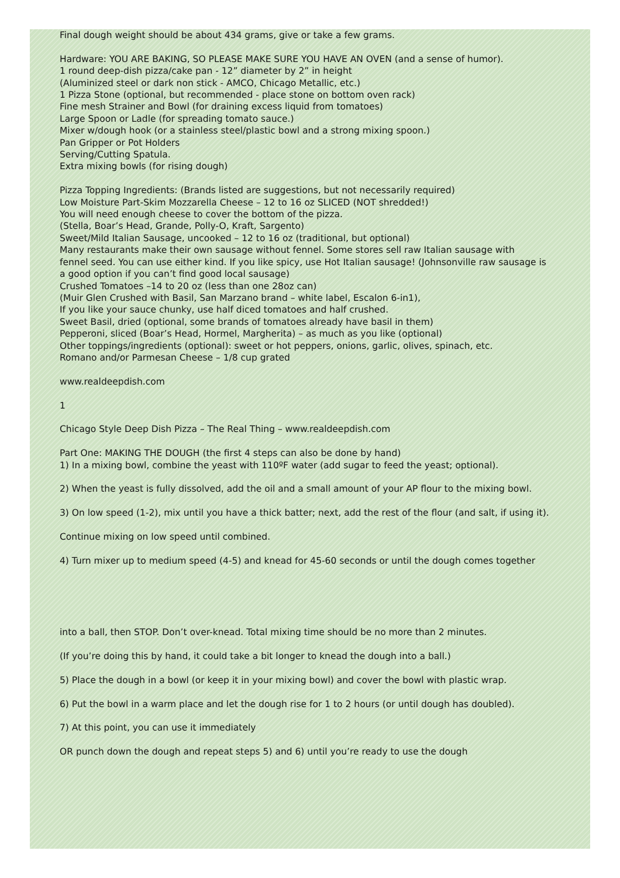Final dough weight should be about 434 grams, give or take a few grams.
Hardware: YOU ARE BAKING, SO PLEASE MAKE SURE YOU HAVE AN OVEN (and a sense of humor).
1 round deep-dish pizza/cake pan - 12” diameter by 2” in height
(Aluminized steel or dark non stick - AMCO, Chicago Metallic, etc.)
1 Pizza Stone (optional, but recommended - place stone on bottom oven rack)
Fine mesh Strainer and Bowl (for draining excess liquid from tomatoes)
Large Spoon or Ladle (for spreading tomato sauce.)
Mixer w/dough hook (or a stainless steel/plastic bowl and a strong mixing spoon.)
Pan Gripper or Pot Holders
Serving/Cutting Spatula.
Extra mixing bowls (for rising dough)
Pizza Topping Ingredients: (Brands listed are suggestions, but not necessarily required)
Low Moisture Part-Skim Mozzarella Cheese – 12 to 16 oz SLICED (NOT shredded!)
You will need enough cheese to cover the bottom of the pizza.
(Stella, Boar’s Head, Grande, Polly-O, Kraft, Sargento)
Sweet/Mild Italian Sausage, uncooked – 12 to 16 oz (traditional, but optional)
Many restaurants make their own sausage without fennel. Some stores sell raw Italian sausage with
fennel seed. You can use either kind. If you like spicy, use Hot Italian sausage! (Johnsonville raw sausage is
a good option if you can’t find good local sausage)
Crushed Tomatoes –14 to 20 oz (less than one 28oz can)
(Muir Glen Crushed with Basil, San Marzano brand – white label, Escalon 6-in1),
If you like your sauce chunky, use half diced tomatoes and half crushed.
Sweet Basil, dried (optional, some brands of tomatoes already have basil in them)
Pepperoni, sliced (Boar’s Head, Hormel, Margherita) – as much as you like (optional)
Other toppings/ingredients (optional): sweet or hot peppers, onions, garlic, olives, spinach, etc.
Romano and/or Parmesan Cheese – 1/8 cup grated
www.realdeepdish.com
1
Chicago Style Deep Dish Pizza – The Real Thing – www.realdeepdish.com
Part One: MAKING THE DOUGH (the first 4 steps can also be done by hand)
1) In a mixing bowl, combine the yeast with 110ºF water (add sugar to feed the yeast; optional).
2) When the yeast is fully dissolved, add the oil and a small amount of your AP flour to the mixing bowl.
3) On low speed (1-2), mix until you have a thick batter; next, add the rest of the flour (and salt, if using it).
Continue mixing on low speed until combined.
4) Turn mixer up to medium speed (4-5) and knead for 45-60 seconds or until the dough comes together
into a ball, then STOP. Don’t over-knead. Total mixing time should be no more than 2 minutes.
(If you’re doing this by hand, it could take a bit longer to knead the dough into a ball.)
5) Place the dough in a bowl (or keep it in your mixing bowl) and cover the bowl with plastic wrap.
6) Put the bowl in a warm place and let the dough rise for 1 to 2 hours (or until dough has doubled).
7) At this point, you can use it immediately
OR punch down the dough and repeat steps 5) and 6) until you’re ready to use the dough